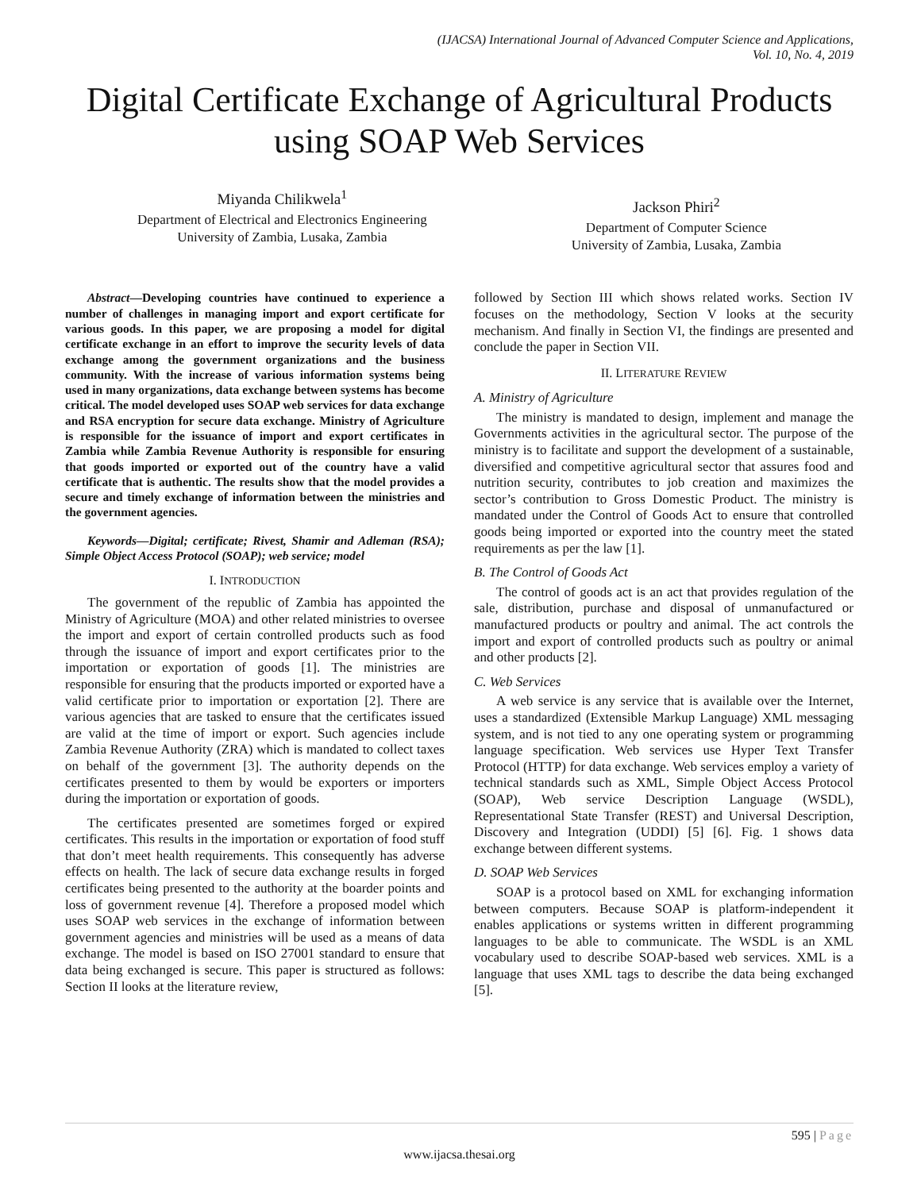(IJACSA) International Journal of Advanced Computer Science and Applications,
Vol. 10, No. 4, 2019
Digital Certificate Exchange of Agricultural Products using SOAP Web Services
Miyanda Chilikwela<sup>1</sup>
Department of Electrical and Electronics Engineering
University of Zambia, Lusaka, Zambia
Jackson Phiri<sup>2</sup>
Department of Computer Science
University of Zambia, Lusaka, Zambia
Abstract—Developing countries have continued to experience a number of challenges in managing import and export certificate for various goods. In this paper, we are proposing a model for digital certificate exchange in an effort to improve the security levels of data exchange among the government organizations and the business community. With the increase of various information systems being used in many organizations, data exchange between systems has become critical. The model developed uses SOAP web services for data exchange and RSA encryption for secure data exchange. Ministry of Agriculture is responsible for the issuance of import and export certificates in Zambia while Zambia Revenue Authority is responsible for ensuring that goods imported or exported out of the country have a valid certificate that is authentic. The results show that the model provides a secure and timely exchange of information between the ministries and the government agencies.
Keywords—Digital; certificate; Rivest, Shamir and Adleman (RSA); Simple Object Access Protocol (SOAP); web service; model
I. INTRODUCTION
The government of the republic of Zambia has appointed the Ministry of Agriculture (MOA) and other related ministries to oversee the import and export of certain controlled products such as food through the issuance of import and export certificates prior to the importation or exportation of goods [1]. The ministries are responsible for ensuring that the products imported or exported have a valid certificate prior to importation or exportation [2]. There are various agencies that are tasked to ensure that the certificates issued are valid at the time of import or export. Such agencies include Zambia Revenue Authority (ZRA) which is mandated to collect taxes on behalf of the government [3]. The authority depends on the certificates presented to them by would be exporters or importers during the importation or exportation of goods.
The certificates presented are sometimes forged or expired certificates. This results in the importation or exportation of food stuff that don’t meet health requirements. This consequently has adverse effects on health. The lack of secure data exchange results in forged certificates being presented to the authority at the boarder points and loss of government revenue [4]. Therefore a proposed model which uses SOAP web services in the exchange of information between government agencies and ministries will be used as a means of data exchange. The model is based on ISO 27001 standard to ensure that data being exchanged is secure. This paper is structured as follows: Section II looks at the literature review,
followed by Section III which shows related works. Section IV focuses on the methodology, Section V looks at the security mechanism. And finally in Section VI, the findings are presented and conclude the paper in Section VII.
II. LITERATURE REVIEW
A. Ministry of Agriculture
The ministry is mandated to design, implement and manage the Governments activities in the agricultural sector. The purpose of the ministry is to facilitate and support the development of a sustainable, diversified and competitive agricultural sector that assures food and nutrition security, contributes to job creation and maximizes the sector’s contribution to Gross Domestic Product. The ministry is mandated under the Control of Goods Act to ensure that controlled goods being imported or exported into the country meet the stated requirements as per the law [1].
B. The Control of Goods Act
The control of goods act is an act that provides regulation of the sale, distribution, purchase and disposal of unmanufactured or manufactured products or poultry and animal. The act controls the import and export of controlled products such as poultry or animal and other products [2].
C. Web Services
A web service is any service that is available over the Internet, uses a standardized (Extensible Markup Language) XML messaging system, and is not tied to any one operating system or programming language specification. Web services use Hyper Text Transfer Protocol (HTTP) for data exchange. Web services employ a variety of technical standards such as XML, Simple Object Access Protocol (SOAP), Web service Description Language (WSDL), Representational State Transfer (REST) and Universal Description, Discovery and Integration (UDDI) [5] [6]. Fig. 1 shows data exchange between different systems.
D. SOAP Web Services
SOAP is a protocol based on XML for exchanging information between computers. Because SOAP is platform-independent it enables applications or systems written in different programming languages to be able to communicate. The WSDL is an XML vocabulary used to describe SOAP-based web services. XML is a language that uses XML tags to describe the data being exchanged [5].
595 | Page
www.ijacsa.thesai.org